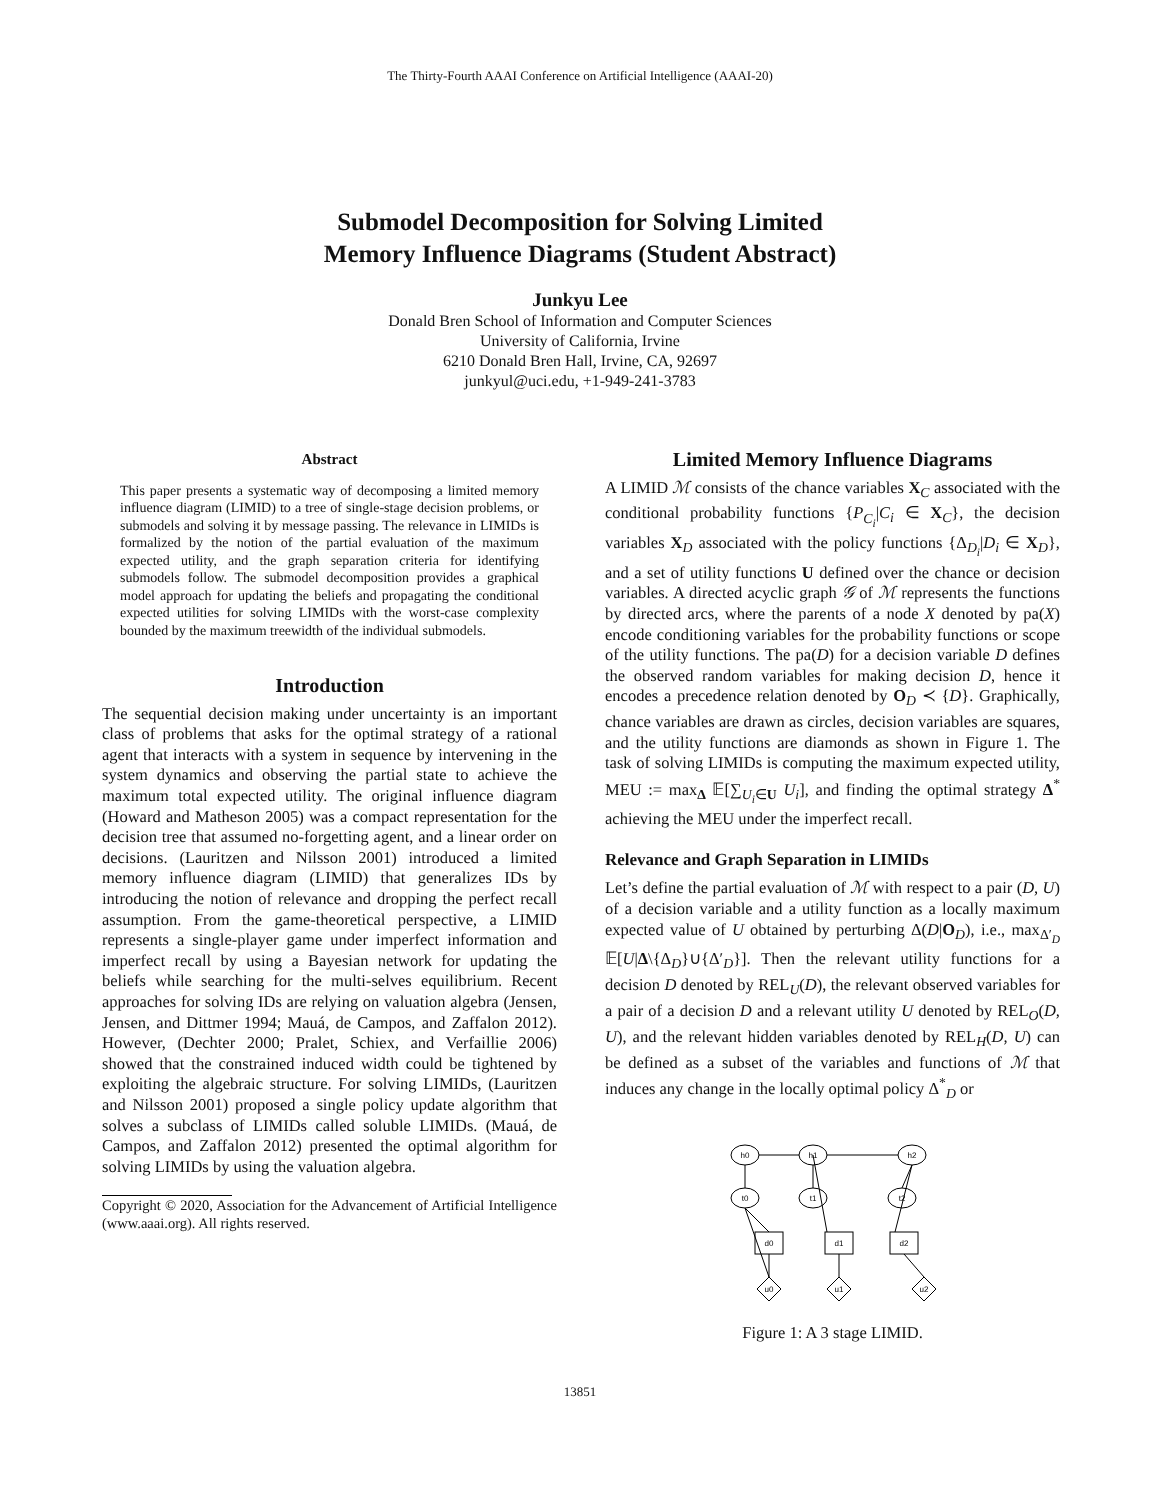The Thirty-Fourth AAAI Conference on Artificial Intelligence (AAAI-20)
Submodel Decomposition for Solving Limited
Memory Influence Diagrams (Student Abstract)
Junkyu Lee
Donald Bren School of Information and Computer Sciences
University of California, Irvine
6210 Donald Bren Hall, Irvine, CA, 92697
junkyul@uci.edu, +1-949-241-3783
Abstract
This paper presents a systematic way of decomposing a limited memory influence diagram (LIMID) to a tree of single-stage decision problems, or submodels and solving it by message passing. The relevance in LIMIDs is formalized by the notion of the partial evaluation of the maximum expected utility, and the graph separation criteria for identifying submodels follow. The submodel decomposition provides a graphical model approach for updating the beliefs and propagating the conditional expected utilities for solving LIMIDs with the worst-case complexity bounded by the maximum treewidth of the individual submodels.
Introduction
The sequential decision making under uncertainty is an important class of problems that asks for the optimal strategy of a rational agent that interacts with a system in sequence by intervening in the system dynamics and observing the partial state to achieve the maximum total expected utility. The original influence diagram (Howard and Matheson 2005) was a compact representation for the decision tree that assumed no-forgetting agent, and a linear order on decisions. (Lauritzen and Nilsson 2001) introduced a limited memory influence diagram (LIMID) that generalizes IDs by introducing the notion of relevance and dropping the perfect recall assumption. From the game-theoretical perspective, a LIMID represents a single-player game under imperfect information and imperfect recall by using a Bayesian network for updating the beliefs while searching for the multi-selves equilibrium. Recent approaches for solving IDs are relying on valuation algebra (Jensen, Jensen, and Dittmer 1994; Mauá, de Campos, and Zaffalon 2012). However, (Dechter 2000; Pralet, Schiex, and Verfaillie 2006) showed that the constrained induced width could be tightened by exploiting the algebraic structure. For solving LIMIDs, (Lauritzen and Nilsson 2001) proposed a single policy update algorithm that solves a subclass of LIMIDs called soluble LIMIDs. (Mauá, de Campos, and Zaffalon 2012) presented the optimal algorithm for solving LIMIDs by using the valuation algebra.
Copyright © 2020, Association for the Advancement of Artificial Intelligence (www.aaai.org). All rights reserved.
Limited Memory Influence Diagrams
A LIMID ℳ consists of the chance variables X<sub>C</sub> associated with the conditional probability functions {P<sub>C<sub>i</sub></sub>|C<sub>i</sub> ∈ X<sub>C</sub>}, the decision variables X<sub>D</sub> associated with the policy functions {Δ<sub>D<sub>i</sub></sub>|D<sub>i</sub> ∈ X<sub>D</sub>}, and a set of utility functions U defined over the chance or decision variables. A directed acyclic graph 𝒢 of ℳ represents the functions by directed arcs, where the parents of a node X denoted by pa(X) encode conditioning variables for the probability functions or scope of the utility functions. The pa(D) for a decision variable D defines the observed random variables for making decision D, hence it encodes a precedence relation denoted by O<sub>D</sub> ≺ {D}. Graphically, chance variables are drawn as circles, decision variables are squares, and the utility functions are diamonds as shown in Figure 1. The task of solving LIMIDs is computing the maximum expected utility, MEU := max<sub>Δ</sub> 𝔼[∑<sub>U<sub>i</sub>∈U</sub> U<sub>i</sub>], and finding the optimal strategy Δ<sup>*</sup> achieving the MEU under the imperfect recall.
Relevance and Graph Separation in LIMIDs
Let’s define the partial evaluation of ℳ with respect to a pair (D, U) of a decision variable and a utility function as a locally maximum expected value of U obtained by perturbing Δ(D|O<sub>D</sub>), i.e., max<sub>Δ′<sub>D</sub></sub> 𝔼[U|Δ\{Δ<sub>D</sub>}∪{Δ′<sub>D</sub>}]. Then the relevant utility functions for a decision D denoted by REL<sub>U</sub>(D), the relevant observed variables for a pair of a decision D and a relevant utility U denoted by REL<sub>O</sub>(D, U), and the relevant hidden variables denoted by REL<sub>H</sub>(D, U) can be defined as a subset of the variables and functions of ℳ that induces any change in the locally optimal policy Δ<sup>*</sup><sub>D</sub> or
h0
h1
h2
t0
t1
t2
d0
d1
d2
u0
u1
u2
Figure 1: A 3 stage LIMID.
13851